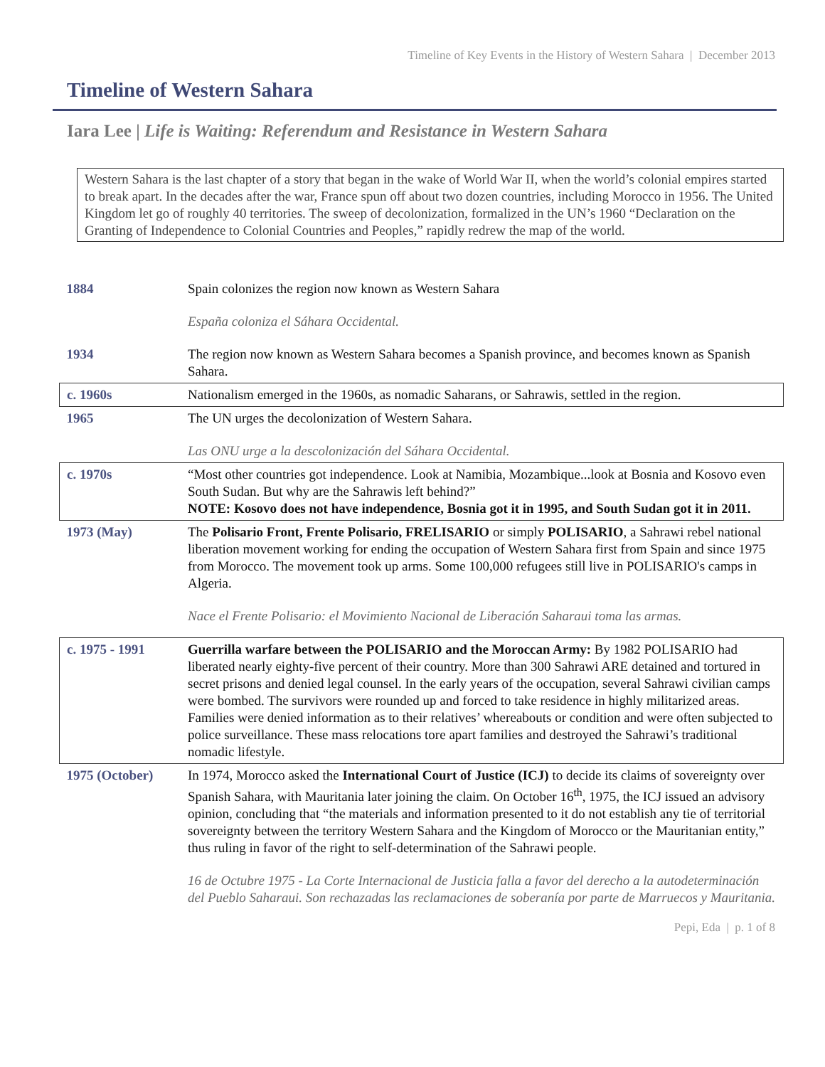Timeline of Key Events in the History of Western Sahara | December 2013
Timeline of Western Sahara
Iara Lee | Life is Waiting: Referendum and Resistance in Western Sahara
Western Sahara is the last chapter of a story that began in the wake of World War II, when the world’s colonial empires started to break apart. In the decades after the war, France spun off about two dozen countries, including Morocco in 1956. The United Kingdom let go of roughly 40 territories. The sweep of decolonization, formalized in the UN’s 1960 “Declaration on the Granting of Independence to Colonial Countries and Peoples,” rapidly redrew the map of the world.
| 1884 | Spain colonizes the region now known as Western Sahara España coloniza el Sáhara Occidental. |
| 1934 | The region now known as Western Sahara becomes a Spanish province, and becomes known as Spanish Sahara. |
| c. 1960s | Nationalism emerged in the 1960s, as nomadic Saharans, or Sahrawis, settled in the region. |
| 1965 | The UN urges the decolonization of Western Sahara. Las ONU urge a la descolonización del Sáhara Occidental. |
| c. 1970s | “Most other countries got independence. Look at Namibia, Mozambique...look at Bosnia and Kosovo even South Sudan. But why are the Sahrawis left behind?” NOTE: Kosovo does not have independence, Bosnia got it in 1995, and South Sudan got it in 2011. |
| 1973 (May) | The Polisario Front, Frente Polisario, FRELISARIO or simply POLISARIO , a Sahrawi rebel national liberation movement working for ending the occupation of Western Sahara first from Spain and since 1975 from Morocco. The movement took up arms. Some 100,000 refugees still live in POLISARIO's camps in Algeria. Nace el Frente Polisario: el Movimiento Nacional de Liberación Saharaui toma las armas. |
| c. 1975 - 1991 | Guerrilla warfare between the POLISARIO and the Moroccan Army: By 1982 POLISARIO had liberated nearly eighty-five percent of their country. More than 300 Sahrawi ARE detained and tortured in secret prisons and denied legal counsel. In the early years of the occupation, several Sahrawi civilian camps were bombed. The survivors were rounded up and forced to take residence in highly militarized areas. Families were denied information as to their relatives’ whereabouts or condition and were often subjected to police surveillance. These mass relocations tore apart families and destroyed the Sahrawi’s traditional nomadic lifestyle. |
| 1975 (October) | In 1974, Morocco asked the International Court of Justice (ICJ) to decide its claims of sovereignty over Spanish Sahara, with Mauritania later joining the claim. On October 16<sup>th</sup>, 1975, the ICJ issued an advisory opinion, concluding that “the materials and information presented to it do not establish any tie of territorial sovereignty between the territory Western Sahara and the Kingdom of Morocco or the Mauritanian entity,” thus ruling in favor of the right to self-determination of the Sahrawi people. 16 de Octubre 1975 - La Corte Internacional de Justicia falla a favor del derecho a la autodeterminación del Pueblo Saharaui. Son rechazadas las reclamaciones de soberanía por parte de Marruecos y Mauritania. |
Pepi, Eda | p. 1 of 8